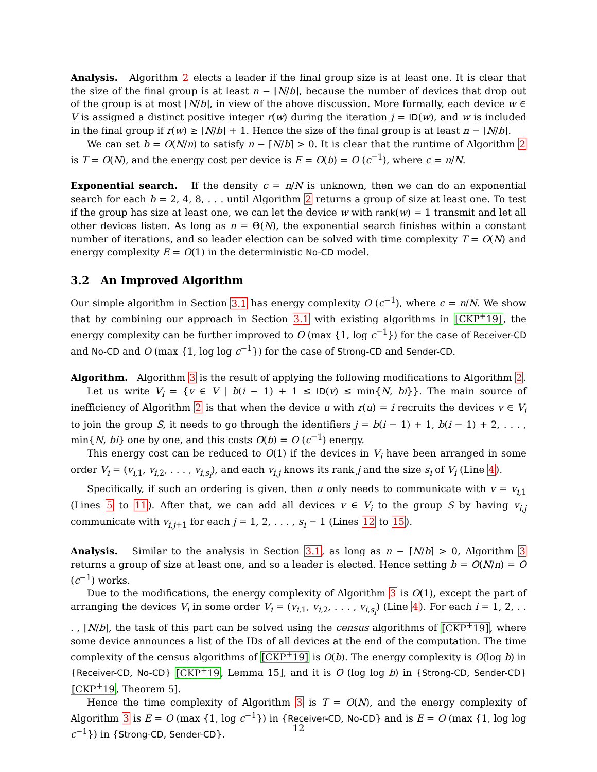Analysis. Algorithm 2 elects a leader if the final group size is at least one. It is clear that the size of the final group is at least n − ⌈N/b⌉, because the number of devices that drop out of the group is at most ⌈N/b⌉, in view of the above discussion. More formally, each device w ∈ V is assigned a distinct positive integer r(w) during the iteration j = ID(w), and w is included in the final group if r(w) ≥ ⌈N/b⌉ + 1. Hence the size of the final group is at least n − ⌈N/b⌉.
We can set b = O(N/n) to satisfy n − ⌈N/b⌉ > 0. It is clear that the runtime of Algorithm 2 is T = O(N), and the energy cost per device is E = O(b) = O (c<sup>−1</sup>), where c = n/N.
Exponential search. If the density c = n/N is unknown, then we can do an exponential search for each b = 2, 4, 8, . . . until Algorithm 2 returns a group of size at least one. To test if the group has size at least one, we can let the device w with rank(w) = 1 transmit and let all other devices listen. As long as n = Θ(N), the exponential search finishes within a constant number of iterations, and so leader election can be solved with time complexity T = O(N) and energy complexity E = O(1) in the deterministic No-CD model.
3.2 An Improved Algorithm
Our simple algorithm in Section 3.1 has energy complexity O (c<sup>−1</sup>), where c = n/N. We show that by combining our approach in Section 3.1 with existing algorithms in [CKP<sup>+</sup>19], the energy complexity can be further improved to O (max {1, log c<sup>−1</sup>}) for the case of Receiver-CD and No-CD and O (max {1, log log c<sup>−1</sup>}) for the case of Strong-CD and Sender-CD.
Algorithm. Algorithm 3 is the result of applying the following modifications to Algorithm 2.
Let us write V<sub>i</sub> = {v ∈ V | b(i − 1) + 1 ≤ ID(v) ≤ min{N, bi}}. The main source of inefficiency of Algorithm 2 is that when the device u with r(u) = i recruits the devices v ∈ V<sub>i</sub> to join the group S, it needs to go through the identifiers j = b(i − 1) + 1, b(i − 1) + 2, . . . , min{N, bi} one by one, and this costs O(b) = O (c<sup>−1</sup>) energy.
This energy cost can be reduced to O(1) if the devices in V<sub>i</sub> have been arranged in some order V<sub>i</sub> = (v<sub>i,1</sub>, v<sub>i,2</sub>, . . . , v<sub>i,s<sub>i</sub></sub>), and each v<sub>i,j</sub> knows its rank j and the size s<sub>i</sub> of V<sub>i</sub> (Line 4).
Specifically, if such an ordering is given, then u only needs to communicate with v = v<sub>i,1</sub> (Lines 5 to 11). After that, we can add all devices v ∈ V<sub>i</sub> to the group S by having v<sub>i,j</sub> communicate with v<sub>i,j+1</sub> for each j = 1, 2, . . . , s<sub>i</sub> − 1 (Lines 12 to 15).
Analysis. Similar to the analysis in Section 3.1, as long as n − ⌈N/b⌉ > 0, Algorithm 3 returns a group of size at least one, and so a leader is elected. Hence setting b = O(N/n) = O (c<sup>−1</sup>) works.
Due to the modifications, the energy complexity of Algorithm 3 is O(1), except the part of arranging the devices V<sub>i</sub> in some order V<sub>i</sub> = (v<sub>i,1</sub>, v<sub>i,2</sub>, . . . , v<sub>i,s<sub>i</sub></sub>) (Line 4). For each i = 1, 2, . . . , ⌈N/b⌉, the task of this part can be solved using the census algorithms of [CKP<sup>+</sup>19], where some device announces a list of the IDs of all devices at the end of the computation. The time complexity of the census algorithms of [CKP<sup>+</sup>19] is O(b). The energy complexity is O(log b) in {Receiver-CD, No-CD} [CKP<sup>+</sup>19, Lemma 15], and it is O (log log b) in {Strong-CD, Sender-CD} [CKP<sup>+</sup>19, Theorem 5].
Hence the time complexity of Algorithm 3 is T = O(N), and the energy complexity of Algorithm 3 is E = O (max {1, log c<sup>−1</sup>}) in {Receiver-CD, No-CD} and is E = O (max {1, log log c<sup>−1</sup>}) in {Strong-CD, Sender-CD}.
12